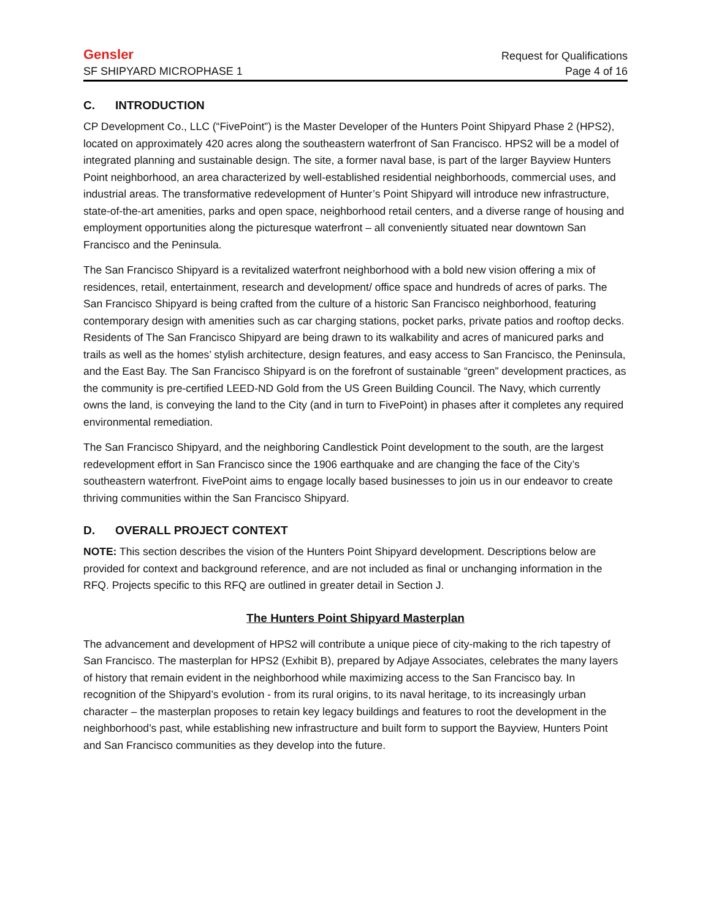Gensler
Request for Qualifications
SF SHIPYARD MICROPHASE 1 Page 4 of 16
C. INTRODUCTION
CP Development Co., LLC (“FivePoint”) is the Master Developer of the Hunters Point Shipyard Phase 2 (HPS2), located on approximately 420 acres along the southeastern waterfront of San Francisco. HPS2 will be a model of integrated planning and sustainable design. The site, a former naval base, is part of the larger Bayview Hunters Point neighborhood, an area characterized by well-established residential neighborhoods, commercial uses, and industrial areas. The transformative redevelopment of Hunter’s Point Shipyard will introduce new infrastructure, state-of-the-art amenities, parks and open space, neighborhood retail centers, and a diverse range of housing and employment opportunities along the picturesque waterfront – all conveniently situated near downtown San Francisco and the Peninsula.
The San Francisco Shipyard is a revitalized waterfront neighborhood with a bold new vision offering a mix of residences, retail, entertainment, research and development/ office space and hundreds of acres of parks. The San Francisco Shipyard is being crafted from the culture of a historic San Francisco neighborhood, featuring contemporary design with amenities such as car charging stations, pocket parks, private patios and rooftop decks. Residents of The San Francisco Shipyard are being drawn to its walkability and acres of manicured parks and trails as well as the homes’ stylish architecture, design features, and easy access to San Francisco, the Peninsula, and the East Bay. The San Francisco Shipyard is on the forefront of sustainable “green” development practices, as the community is pre-certified LEED-ND Gold from the US Green Building Council. The Navy, which currently owns the land, is conveying the land to the City (and in turn to FivePoint) in phases after it completes any required environmental remediation.
The San Francisco Shipyard, and the neighboring Candlestick Point development to the south, are the largest redevelopment effort in San Francisco since the 1906 earthquake and are changing the face of the City’s southeastern waterfront. FivePoint aims to engage locally based businesses to join us in our endeavor to create thriving communities within the San Francisco Shipyard.
D. OVERALL PROJECT CONTEXT
NOTE: This section describes the vision of the Hunters Point Shipyard development. Descriptions below are provided for context and background reference, and are not included as final or unchanging information in the RFQ. Projects specific to this RFQ are outlined in greater detail in Section J.
The Hunters Point Shipyard Masterplan
The advancement and development of HPS2 will contribute a unique piece of city-making to the rich tapestry of San Francisco. The masterplan for HPS2 (Exhibit B), prepared by Adjaye Associates, celebrates the many layers of history that remain evident in the neighborhood while maximizing access to the San Francisco bay. In recognition of the Shipyard’s evolution - from its rural origins, to its naval heritage, to its increasingly urban character – the masterplan proposes to retain key legacy buildings and features to root the development in the neighborhood’s past, while establishing new infrastructure and built form to support the Bayview, Hunters Point and San Francisco communities as they develop into the future.